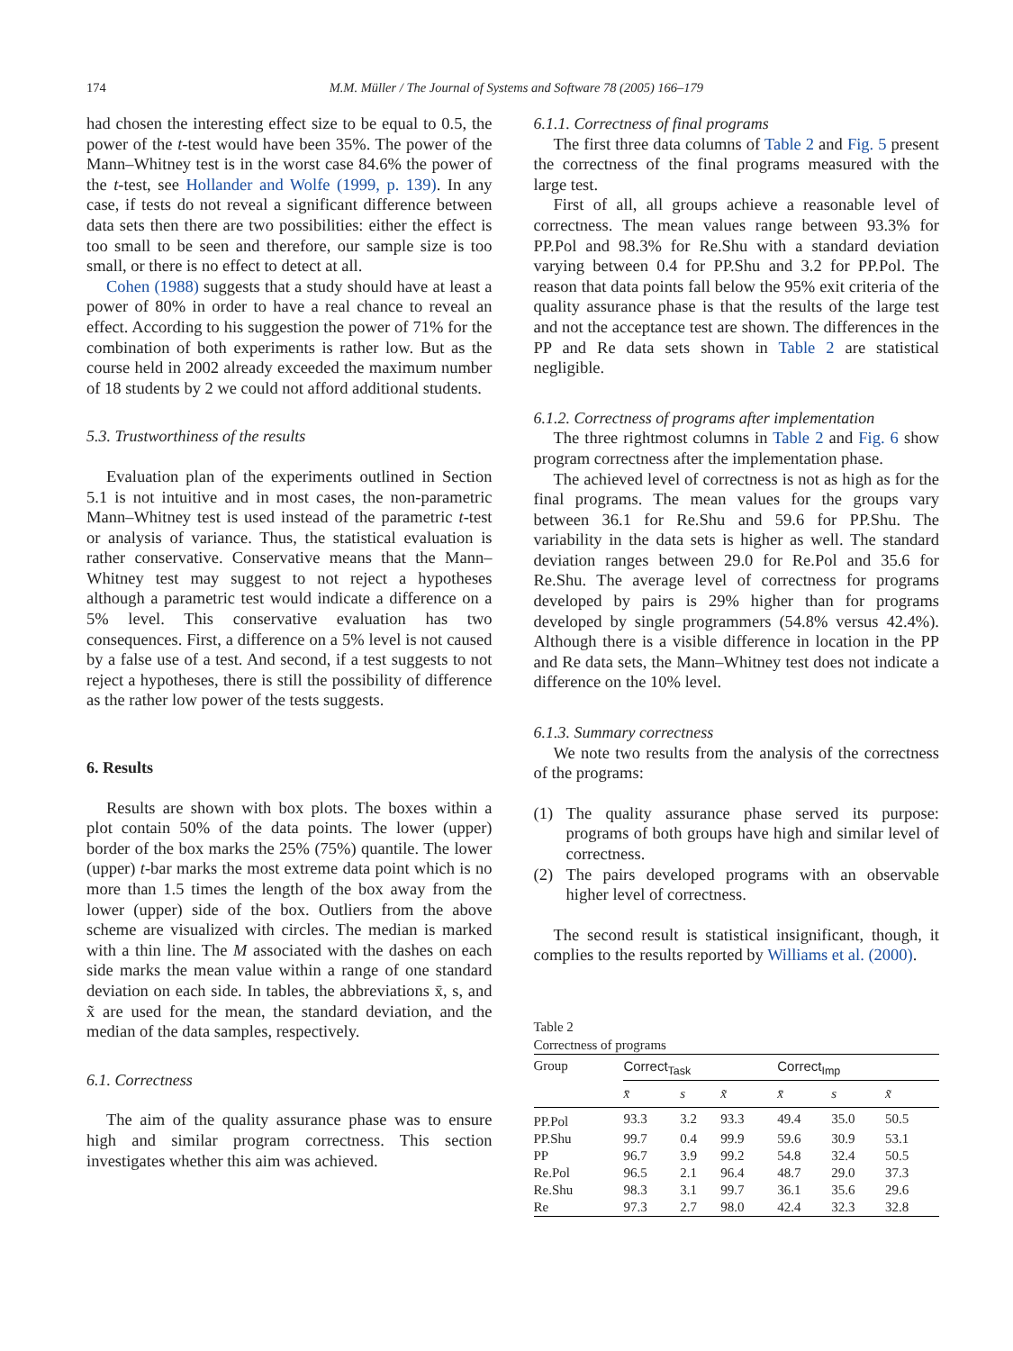174
M.M. Müller / The Journal of Systems and Software 78 (2005) 166–179
had chosen the interesting effect size to be equal to 0.5, the power of the t-test would have been 35%. The power of the Mann–Whitney test is in the worst case 84.6% the power of the t-test, see Hollander and Wolfe (1999, p. 139). In any case, if tests do not reveal a significant difference between data sets then there are two possibilities: either the effect is too small to be seen and therefore, our sample size is too small, or there is no effect to detect at all.
Cohen (1988) suggests that a study should have at least a power of 80% in order to have a real chance to reveal an effect. According to his suggestion the power of 71% for the combination of both experiments is rather low. But as the course held in 2002 already exceeded the maximum number of 18 students by 2 we could not afford additional students.
5.3. Trustworthiness of the results
Evaluation plan of the experiments outlined in Section 5.1 is not intuitive and in most cases, the non-parametric Mann–Whitney test is used instead of the parametric t-test or analysis of variance. Thus, the statistical evaluation is rather conservative. Conservative means that the Mann–Whitney test may suggest to not reject a hypotheses although a parametric test would indicate a difference on a 5% level. This conservative evaluation has two consequences. First, a difference on a 5% level is not caused by a false use of a test. And second, if a test suggests to not reject a hypotheses, there is still the possibility of difference as the rather low power of the tests suggests.
6. Results
Results are shown with box plots. The boxes within a plot contain 50% of the data points. The lower (upper) border of the box marks the 25% (75%) quantile. The lower (upper) t-bar marks the most extreme data point which is no more than 1.5 times the length of the box away from the lower (upper) side of the box. Outliers from the above scheme are visualized with circles. The median is marked with a thin line. The M associated with the dashes on each side marks the mean value within a range of one standard deviation on each side. In tables, the abbreviations x̄, s, and x̃ are used for the mean, the standard deviation, and the median of the data samples, respectively.
6.1. Correctness
The aim of the quality assurance phase was to ensure high and similar program correctness. This section investigates whether this aim was achieved.
6.1.1. Correctness of final programs
The first three data columns of Table 2 and Fig. 5 present the correctness of the final programs measured with the large test.
First of all, all groups achieve a reasonable level of correctness. The mean values range between 93.3% for PP.Pol and 98.3% for Re.Shu with a standard deviation varying between 0.4 for PP.Shu and 3.2 for PP.Pol. The reason that data points fall below the 95% exit criteria of the quality assurance phase is that the results of the large test and not the acceptance test are shown. The differences in the PP and Re data sets shown in Table 2 are statistical negligible.
6.1.2. Correctness of programs after implementation
The three rightmost columns in Table 2 and Fig. 6 show program correctness after the implementation phase.
The achieved level of correctness is not as high as for the final programs. The mean values for the groups vary between 36.1 for Re.Shu and 59.6 for PP.Shu. The variability in the data sets is higher as well. The standard deviation ranges between 29.0 for Re.Pol and 35.6 for Re.Shu. The average level of correctness for programs developed by pairs is 29% higher than for programs developed by single programmers (54.8% versus 42.4%). Although there is a visible difference in location in the PP and Re data sets, the Mann–Whitney test does not indicate a difference on the 10% level.
6.1.3. Summary correctness
We note two results from the analysis of the correctness of the programs:
(1) The quality assurance phase served its purpose: programs of both groups have high and similar level of correctness.
(2) The pairs developed programs with an observable higher level of correctness.
The second result is statistical insignificant, though, it complies to the results reported by Williams et al. (2000).
Table 2
Correctness of programs
| Group | Correct<sub>Task</sub> | | | Correct<sub>Imp</sub> | | |
| --- | --- | --- | --- | --- | --- | --- |
| | x̄ | s | x̃ | x̄ | s | x̃ |
| PP.Pol | 93.3 | 3.2 | 93.3 | 49.4 | 35.0 | 50.5 |
| PP.Shu | 99.7 | 0.4 | 99.9 | 59.6 | 30.9 | 53.1 |
| PP | 96.7 | 3.9 | 99.2 | 54.8 | 32.4 | 50.5 |
| Re.Pol | 96.5 | 2.1 | 96.4 | 48.7 | 29.0 | 37.3 |
| Re.Shu | 98.3 | 3.1 | 99.7 | 36.1 | 35.6 | 29.6 |
| Re | 97.3 | 2.7 | 98.0 | 42.4 | 32.3 | 32.8 |